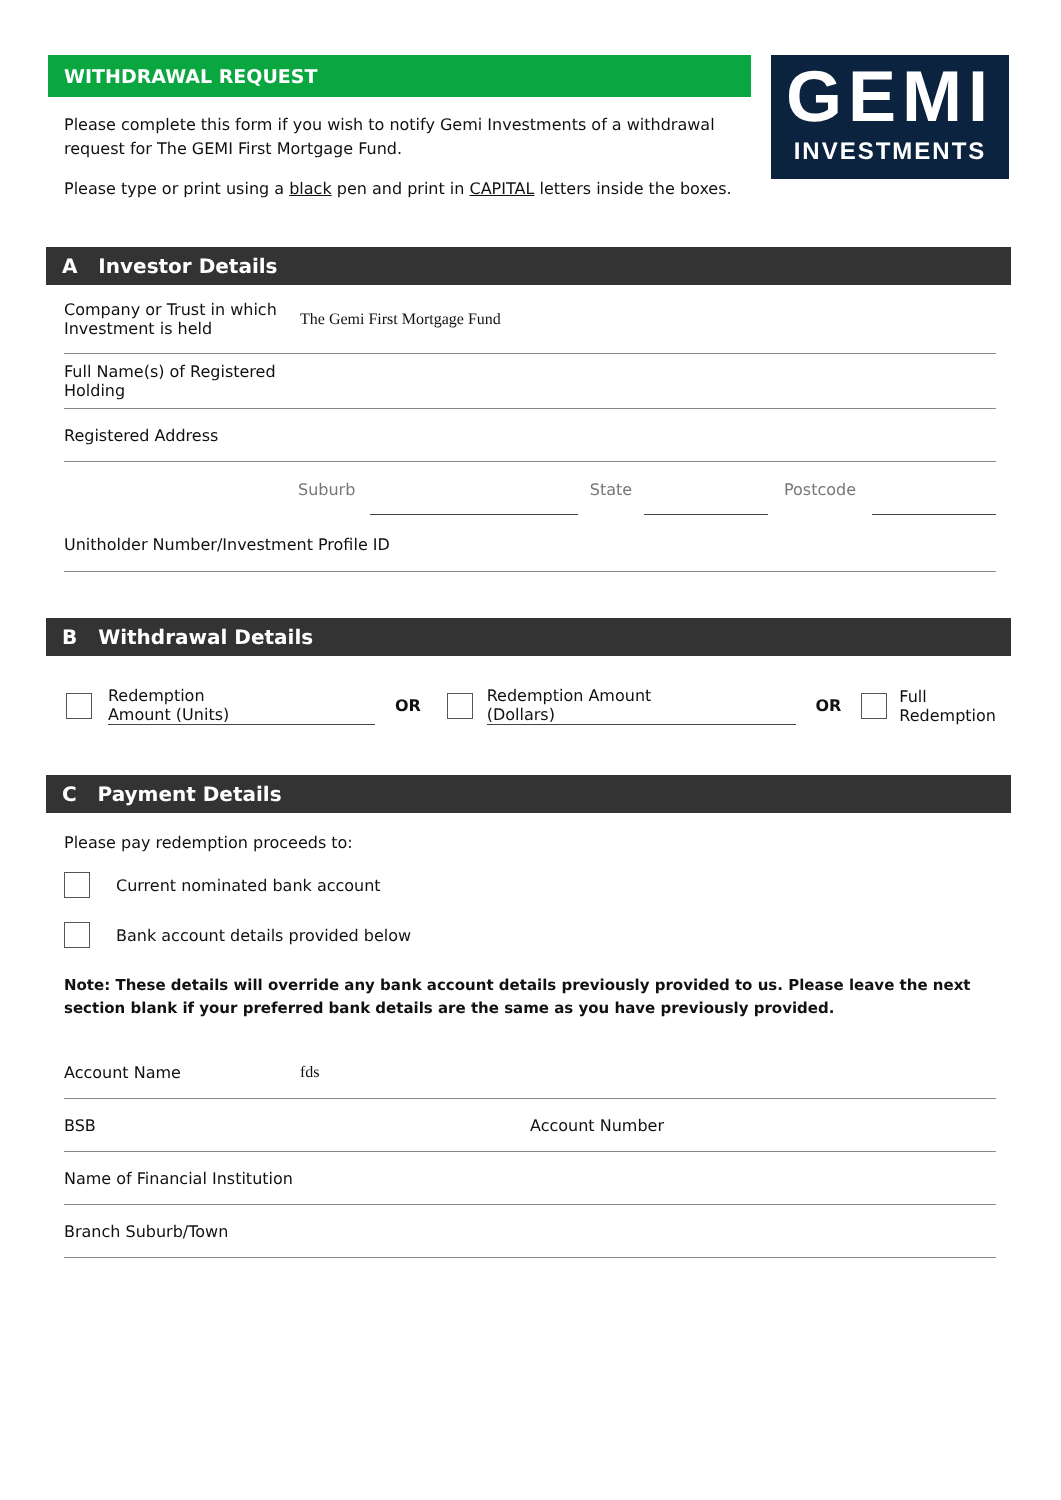WITHDRAWAL REQUEST
Please complete this form if you wish to notify Gemi Investments of a withdrawal request for The GEMI First Mortgage Fund.
Please type or print using a black pen and print in CAPITAL letters inside the boxes.
GEMI
INVESTMENTS
A Investor Details
Company or Trust in which Investment is held
The Gemi First Mortgage Fund
Full Name(s) of Registered Holding
Registered Address
Suburb State Postcode
Unitholder Number/Investment Profile ID
B Withdrawal Details
Redemption
Amount (Units) OR Redemption Amount
(Dollars) OR Full
Redemption
C Payment Details
Please pay redemption proceeds to:
Current nominated bank account
Bank account details provided below
Note: These details will override any bank account details previously provided to us. Please leave the next section blank if your preferred bank details are the same as you have previously provided.
Account Name fds
BSB Account Number
Name of Financial Institution
Branch Suburb/Town